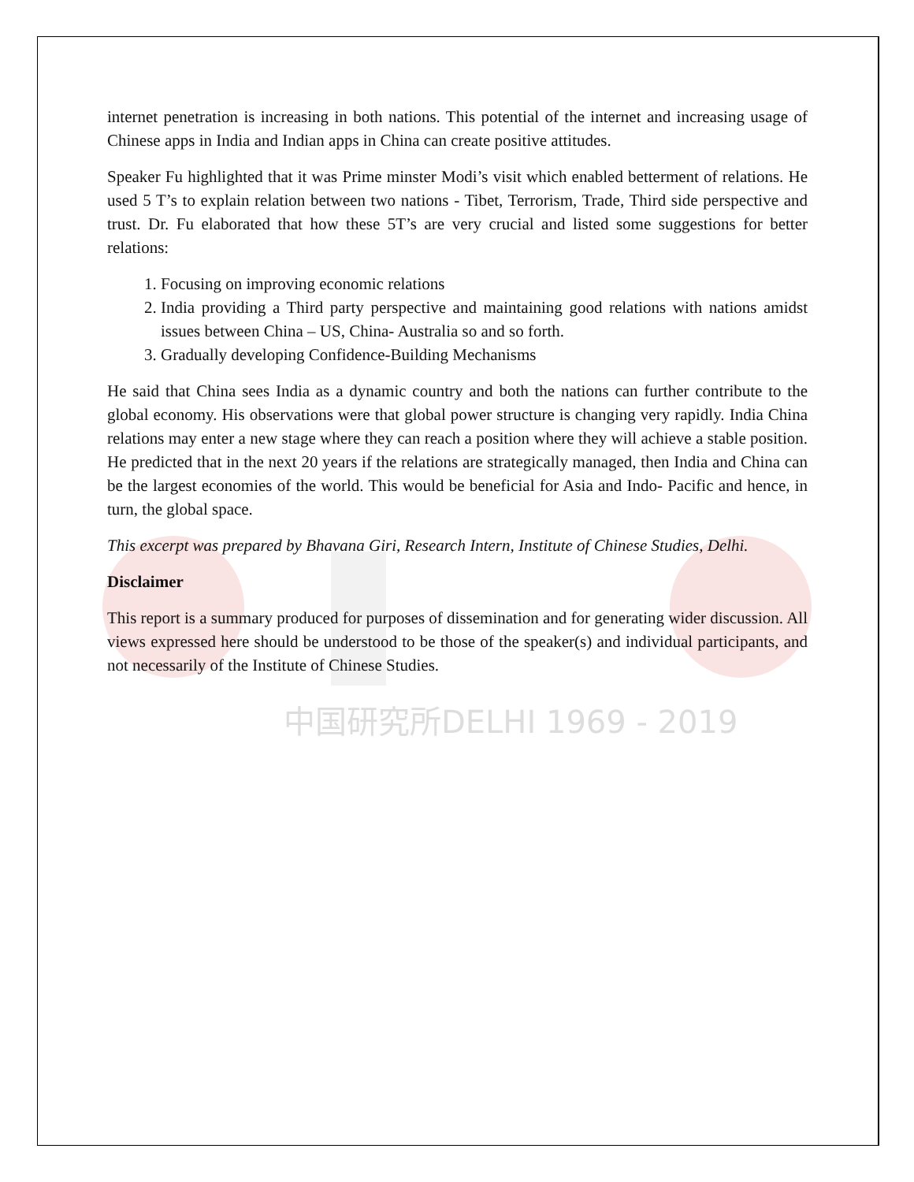中国研究所DELHI 1969 - 2019
internet penetration is increasing in both nations. This potential of the internet and increasing usage of Chinese apps in India and Indian apps in China can create positive attitudes.
Speaker Fu highlighted that it was Prime minster Modi’s visit which enabled betterment of relations. He used 5 T’s to explain relation between two nations - Tibet, Terrorism, Trade, Third side perspective and trust. Dr. Fu elaborated that how these 5T’s are very crucial and listed some suggestions for better relations:
1. Focusing on improving economic relations
2. India providing a Third party perspective and maintaining good relations with nations amidst issues between China – US, China- Australia so and so forth.
3. Gradually developing Confidence-Building Mechanisms
He said that China sees India as a dynamic country and both the nations can further contribute to the global economy. His observations were that global power structure is changing very rapidly. India China relations may enter a new stage where they can reach a position where they will achieve a stable position. He predicted that in the next 20 years if the relations are strategically managed, then India and China can be the largest economies of the world. This would be beneficial for Asia and Indo- Pacific and hence, in turn, the global space.
This excerpt was prepared by Bhavana Giri, Research Intern, Institute of Chinese Studies, Delhi.
Disclaimer
This report is a summary produced for purposes of dissemination and for generating wider discussion. All views expressed here should be understood to be those of the speaker(s) and individual participants, and not necessarily of the Institute of Chinese Studies.